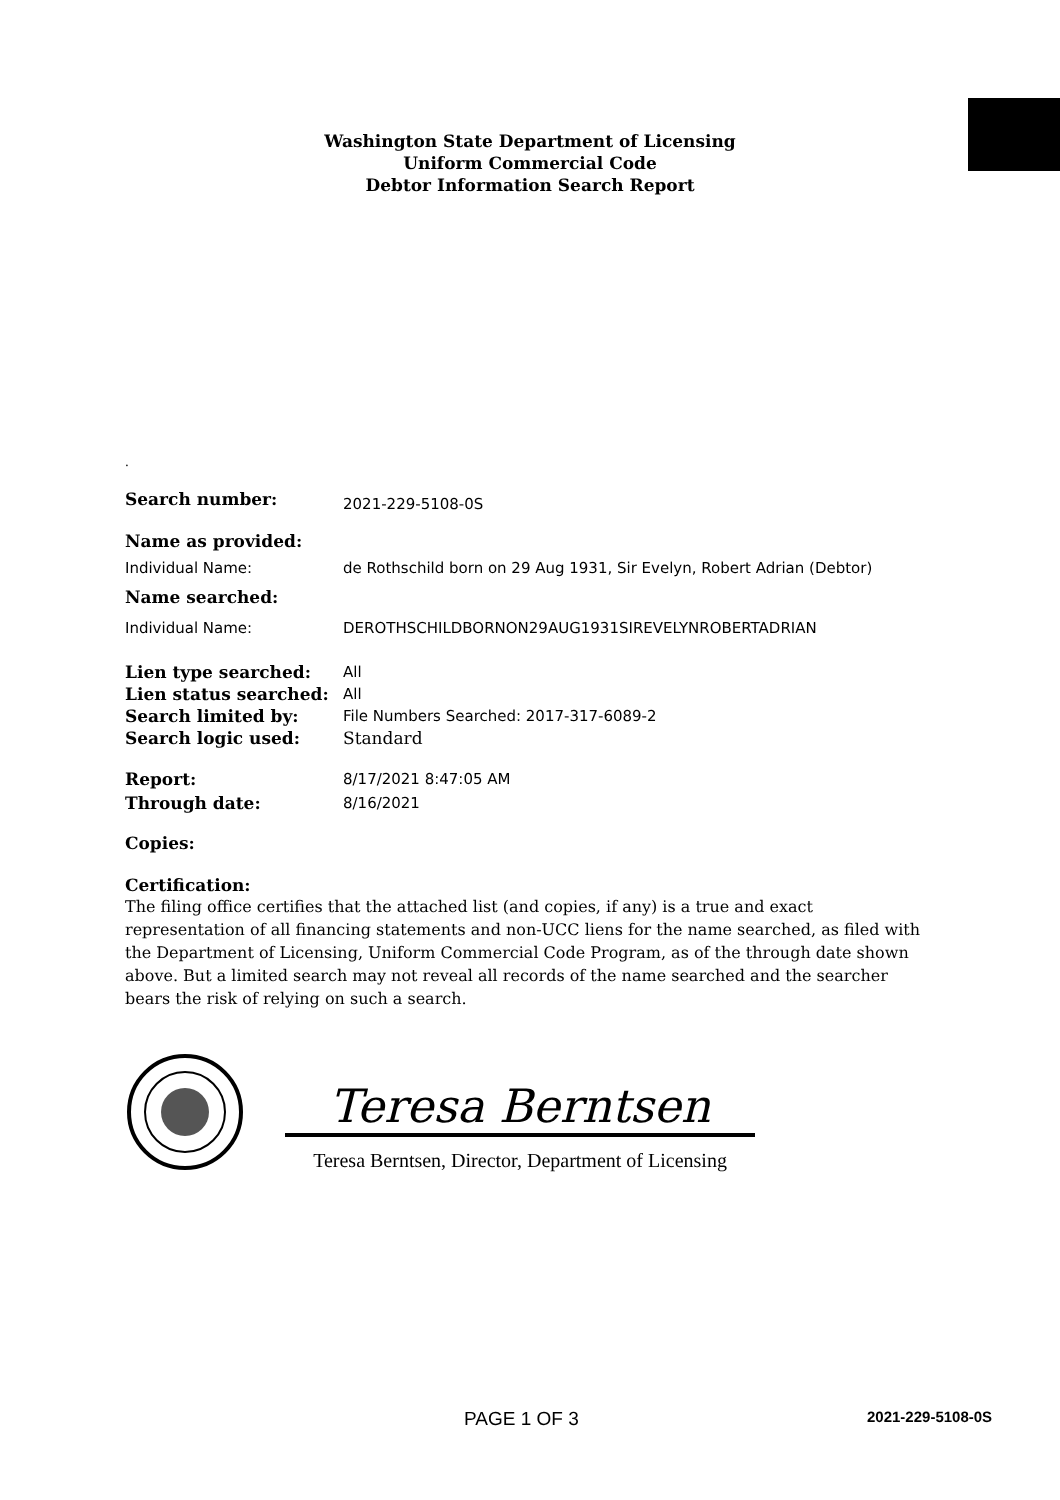Washington State Department of Licensing
Uniform Commercial Code
Debtor Information Search Report
.
Search number:
2021-229-5108-0S
Name as provided:
Individual Name: de Rothschild born on 29 Aug 1931, Sir Evelyn, Robert Adrian (Debtor)
Name searched:
Individual Name: DEROTHSCHILDBORNON29AUG1931SIREVELYNROBERTADRIAN
Lien type searched: All
Lien status searched: All
Search limited by: File Numbers Searched: 2017-317-6089-2
Search logic used: Standard
Report: 8/17/2021 8:47:05 AM
Through date: 8/16/2021
Copies:
Certification:
The filing office certifies that the attached list (and copies, if any) is a true and exact representation of all financing statements and non-UCC liens for the name searched, as filed with the Department of Licensing, Uniform Commercial Code Program, as of the through date shown above. But a limited search may not reveal all records of the name searched and the searcher bears the risk of relying on such a search.
Teresa Berntsen
Teresa Berntsen, Director, Department of Licensing
PAGE 1 OF 3 2021-229-5108-0S